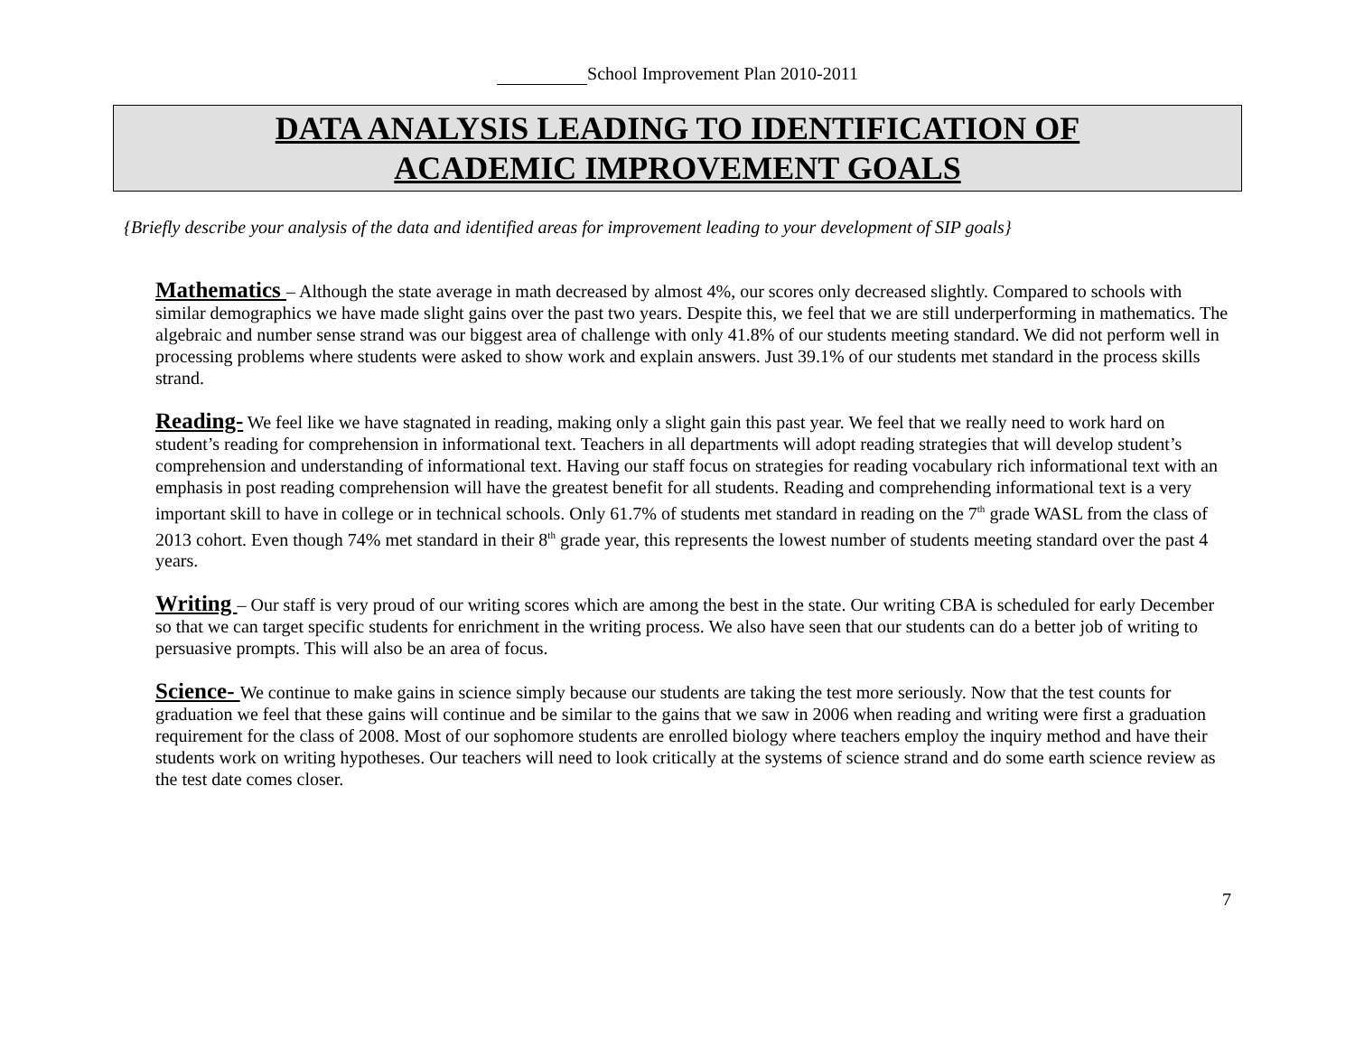School Improvement Plan 2010-2011
DATA ANALYSIS LEADING TO IDENTIFICATION OF
ACADEMIC IMPROVEMENT GOALS
{Briefly describe your analysis of the data and identified areas for improvement leading to your development of SIP goals}
Mathematics – Although the state average in math decreased by almost 4%, our scores only decreased slightly. Compared to schools with similar demographics we have made slight gains over the past two years. Despite this, we feel that we are still underperforming in mathematics. The algebraic and number sense strand was our biggest area of challenge with only 41.8% of our students meeting standard. We did not perform well in processing problems where students were asked to show work and explain answers. Just 39.1% of our students met standard in the process skills strand.
Reading- We feel like we have stagnated in reading, making only a slight gain this past year. We feel that we really need to work hard on student’s reading for comprehension in informational text. Teachers in all departments will adopt reading strategies that will develop student’s comprehension and understanding of informational text. Having our staff focus on strategies for reading vocabulary rich informational text with an emphasis in post reading comprehension will have the greatest benefit for all students. Reading and comprehending informational text is a very important skill to have in college or in technical schools. Only 61.7% of students met standard in reading on the 7<sup>th</sup> grade WASL from the class of 2013 cohort. Even though 74% met standard in their 8<sup>th</sup> grade year, this represents the lowest number of students meeting standard over the past 4 years.
Writing – Our staff is very proud of our writing scores which are among the best in the state. Our writing CBA is scheduled for early December so that we can target specific students for enrichment in the writing process. We also have seen that our students can do a better job of writing to persuasive prompts. This will also be an area of focus.
Science- We continue to make gains in science simply because our students are taking the test more seriously. Now that the test counts for graduation we feel that these gains will continue and be similar to the gains that we saw in 2006 when reading and writing were first a graduation requirement for the class of 2008. Most of our sophomore students are enrolled biology where teachers employ the inquiry method and have their students work on writing hypotheses. Our teachers will need to look critically at the systems of science strand and do some earth science review as the test date comes closer.
7